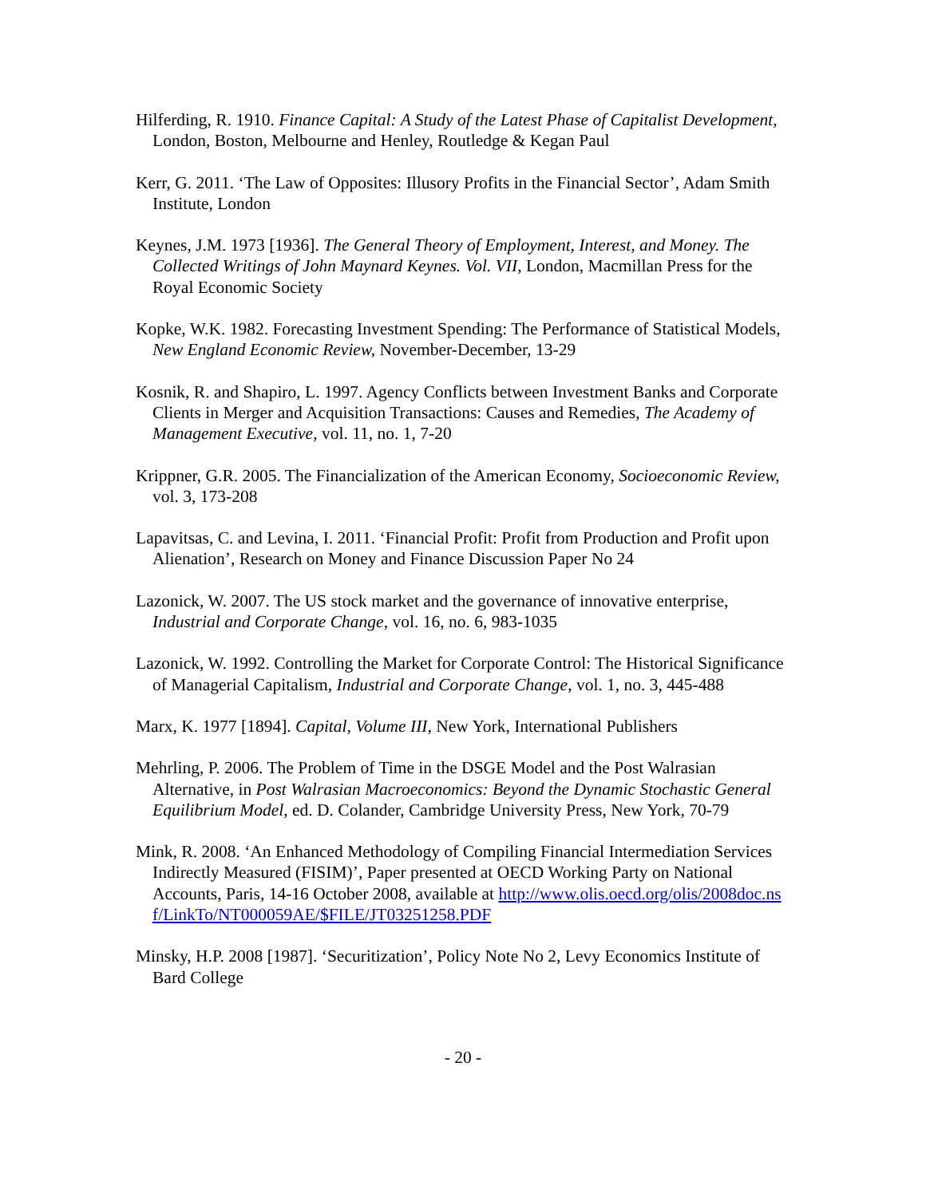Hilferding, R. 1910. Finance Capital: A Study of the Latest Phase of Capitalist Development, London, Boston, Melbourne and Henley, Routledge & Kegan Paul
Kerr, G. 2011. ‘The Law of Opposites: Illusory Profits in the Financial Sector’, Adam Smith Institute, London
Keynes, J.M. 1973 [1936]. The General Theory of Employment, Interest, and Money. The Collected Writings of John Maynard Keynes. Vol. VII, London, Macmillan Press for the Royal Economic Society
Kopke, W.K. 1982. Forecasting Investment Spending: The Performance of Statistical Models, New England Economic Review, November-December, 13-29
Kosnik, R. and Shapiro, L. 1997. Agency Conflicts between Investment Banks and Corporate Clients in Merger and Acquisition Transactions: Causes and Remedies, The Academy of Management Executive, vol. 11, no. 1, 7-20
Krippner, G.R. 2005. The Financialization of the American Economy, Socioeconomic Review, vol. 3, 173-208
Lapavitsas, C. and Levina, I. 2011. ‘Financial Profit: Profit from Production and Profit upon Alienation’, Research on Money and Finance Discussion Paper No 24
Lazonick, W. 2007. The US stock market and the governance of innovative enterprise, Industrial and Corporate Change, vol. 16, no. 6, 983-1035
Lazonick, W. 1992. Controlling the Market for Corporate Control: The Historical Significance of Managerial Capitalism, Industrial and Corporate Change, vol. 1, no. 3, 445-488
Marx, K. 1977 [1894]. Capital, Volume III, New York, International Publishers
Mehrling, P. 2006. The Problem of Time in the DSGE Model and the Post Walrasian Alternative, in Post Walrasian Macroeconomics: Beyond the Dynamic Stochastic General Equilibrium Model, ed. D. Colander, Cambridge University Press, New York, 70-79
Mink, R. 2008. ‘An Enhanced Methodology of Compiling Financial Intermediation Services Indirectly Measured (FISIM)’, Paper presented at OECD Working Party on National Accounts, Paris, 14-16 October 2008, available at http://www.olis.oecd.org/olis/2008doc.nsf/LinkTo/NT000059AE/$FILE/JT03251258.PDF
Minsky, H.P. 2008 [1987]. ‘Securitization’, Policy Note No 2, Levy Economics Institute of Bard College
- 20 -